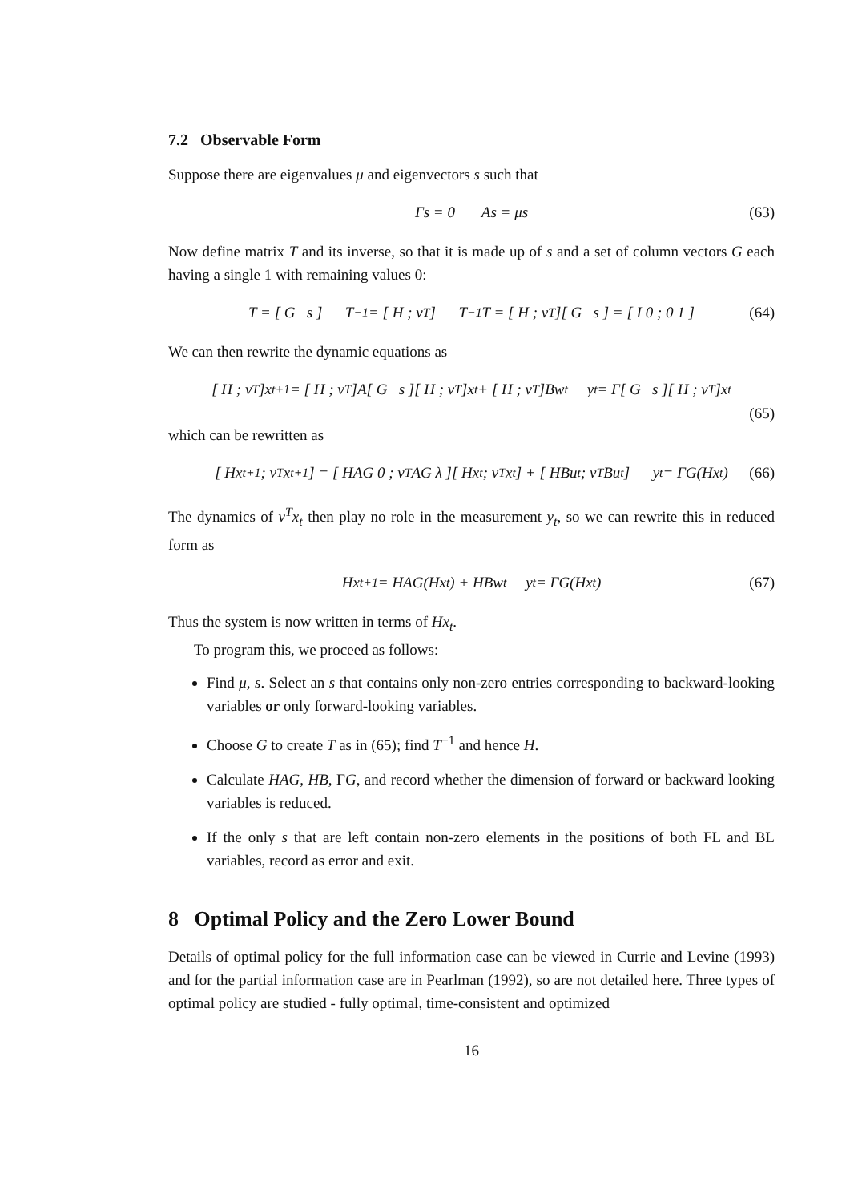7.2 Observable Form
Suppose there are eigenvalues μ and eigenvectors s such that
Γs = 0 As = μs (63)
Now define matrix T and its inverse, so that it is made up of s and a set of column vectors G each having a single 1 with remaining values 0:
T = [ G s ] T<sup>−1</sup> = [ H ; v<sup>T</sup> ] T<sup>−1</sup>T = [ H ; v<sup>T</sup> ][ G s ] = [ I 0 ; 0 1 ] (64)
We can then rewrite the dynamic equations as
[ H ; v<sup>T</sup> ]x<sub>t+1</sub> = [ H ; v<sup>T</sup> ]A[ G s ][ H ; v<sup>T</sup> ]x<sub>t</sub> + [ H ; v<sup>T</sup> ]Bw<sub>t</sub> y<sub>t</sub> = Γ[ G s ][ H ; v<sup>T</sup> ]x<sub>t</sub>
(65)
which can be rewritten as
[ Hx<sub>t+1</sub> ; v<sup>T</sup>x<sub>t+1</sub> ] = [ HAG 0 ; v<sup>T</sup>AG λ ][ Hx<sub>t</sub> ; v<sup>T</sup>x<sub>t</sub> ] + [ HBu<sub>t</sub> ; v<sup>T</sup>Bu<sub>t</sub> ] y<sub>t</sub> = ΓG(Hx<sub>t</sub>) (66)
The dynamics of v<sup>T</sup>x<sub>t</sub> then play no role in the measurement y<sub>t</sub>, so we can rewrite this in reduced form as
Hx<sub>t+1</sub> = HAG(Hx<sub>t</sub>) + HBw<sub>t</sub> y<sub>t</sub> = ΓG(Hx<sub>t</sub>) (67)
Thus the system is now written in terms of Hx<sub>t</sub>.
To program this, we proceed as follows:
Find μ, s. Select an s that contains only non-zero entries corresponding to backward-looking variables or only forward-looking variables.
Choose G to create T as in (65); find T<sup>−1</sup> and hence H.
Calculate HAG, HB, ΓG, and record whether the dimension of forward or backward looking variables is reduced.
If the only s that are left contain non-zero elements in the positions of both FL and BL variables, record as error and exit.
8 Optimal Policy and the Zero Lower Bound
Details of optimal policy for the full information case can be viewed in Currie and Levine (1993) and for the partial information case are in Pearlman (1992), so are not detailed here. Three types of optimal policy are studied - fully optimal, time-consistent and optimized
16